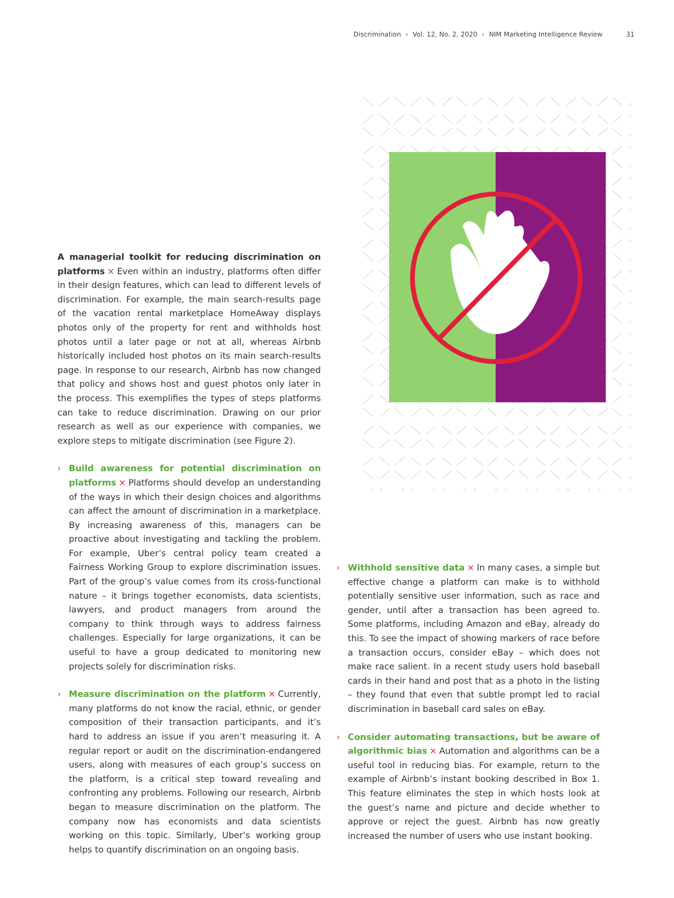Discrimination › Vol. 12, No. 2, 2020 › NIM Marketing Intelligence Review 31
A managerial toolkit for reducing discrimination on platforms × Even within an industry, platforms often differ in their design features, which can lead to different levels of discrimination. For example, the main search-results page of the vacation rental marketplace HomeAway displays photos only of the property for rent and withholds host photos until a later page or not at all, whereas Airbnb historically included host photos on its main search-results page. In response to our research, Airbnb has now changed that policy and shows host and guest photos only later in the process. This exemplifies the types of steps platforms can take to reduce discrimination. Drawing on our prior research as well as our experience with companies, we explore steps to mitigate discrimination (see Figure 2).
› Build awareness for potential discrimination on platforms × Platforms should develop an understanding of the ways in which their design choices and algorithms can affect the amount of discrimination in a marketplace. By increasing awareness of this, managers can be proactive about investigating and tackling the problem. For example, Uber’s central policy team created a Fairness Working Group to explore discrimination issues. Part of the group’s value comes from its cross-functional nature – it brings together economists, data scientists, lawyers, and product managers from around the company to think through ways to address fairness challenges. Especially for large organizations, it can be useful to have a group dedicated to monitoring new projects solely for discrimination risks.
› Measure discrimination on the platform × Currently, many platforms do not know the racial, ethnic, or gender composition of their transaction participants, and it’s hard to address an issue if you aren’t measuring it. A regular report or audit on the discrimination-endangered users, along with measures of each group’s success on the platform, is a critical step toward revealing and confronting any problems. Following our research, Airbnb began to measure discrimination on the platform. The company now has economists and data scientists working on this topic. Similarly, Uber’s working group helps to quantify discrimination on an ongoing basis.
› Withhold sensitive data × In many cases, a simple but effective change a platform can make is to withhold potentially sensitive user information, such as race and gender, until after a transaction has been agreed to. Some platforms, including Amazon and eBay, already do this. To see the impact of showing markers of race before a transaction occurs, consider eBay – which does not make race salient. In a recent study users hold baseball cards in their hand and post that as a photo in the listing – they found that even that subtle prompt led to racial discrimination in baseball card sales on eBay.
› Consider automating transactions, but be aware of algorithmic bias × Automation and algorithms can be a useful tool in reducing bias. For example, return to the example of Airbnb’s instant booking described in Box 1. This feature eliminates the step in which hosts look at the guest’s name and picture and decide whether to approve or reject the guest. Airbnb has now greatly increased the number of users who use instant booking.